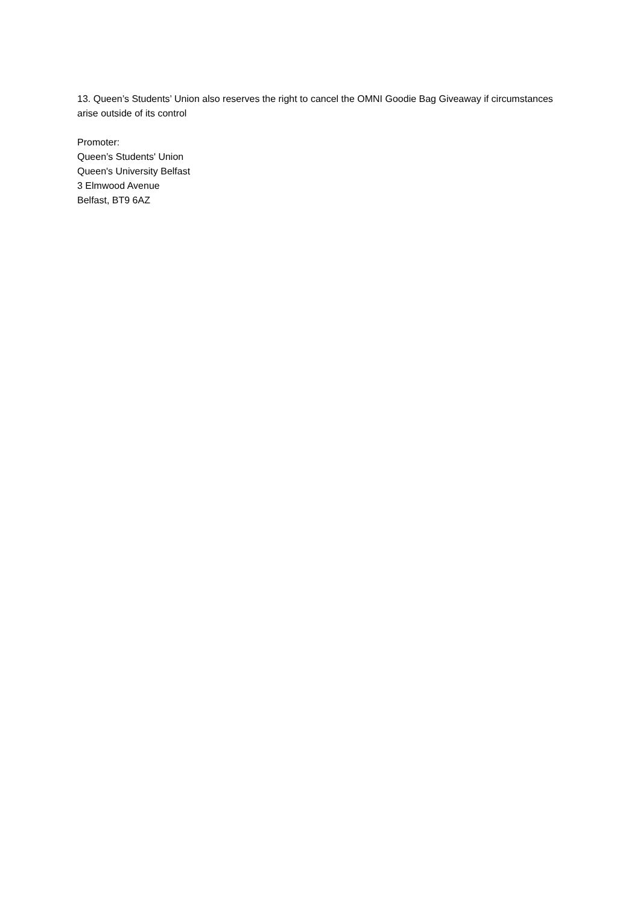13. Queen’s Students’ Union also reserves the right to cancel the OMNI Goodie Bag Giveaway if circumstances arise outside of its control
Promoter:
Queen’s Students' Union
Queen's University Belfast
3 Elmwood Avenue
Belfast, BT9 6AZ